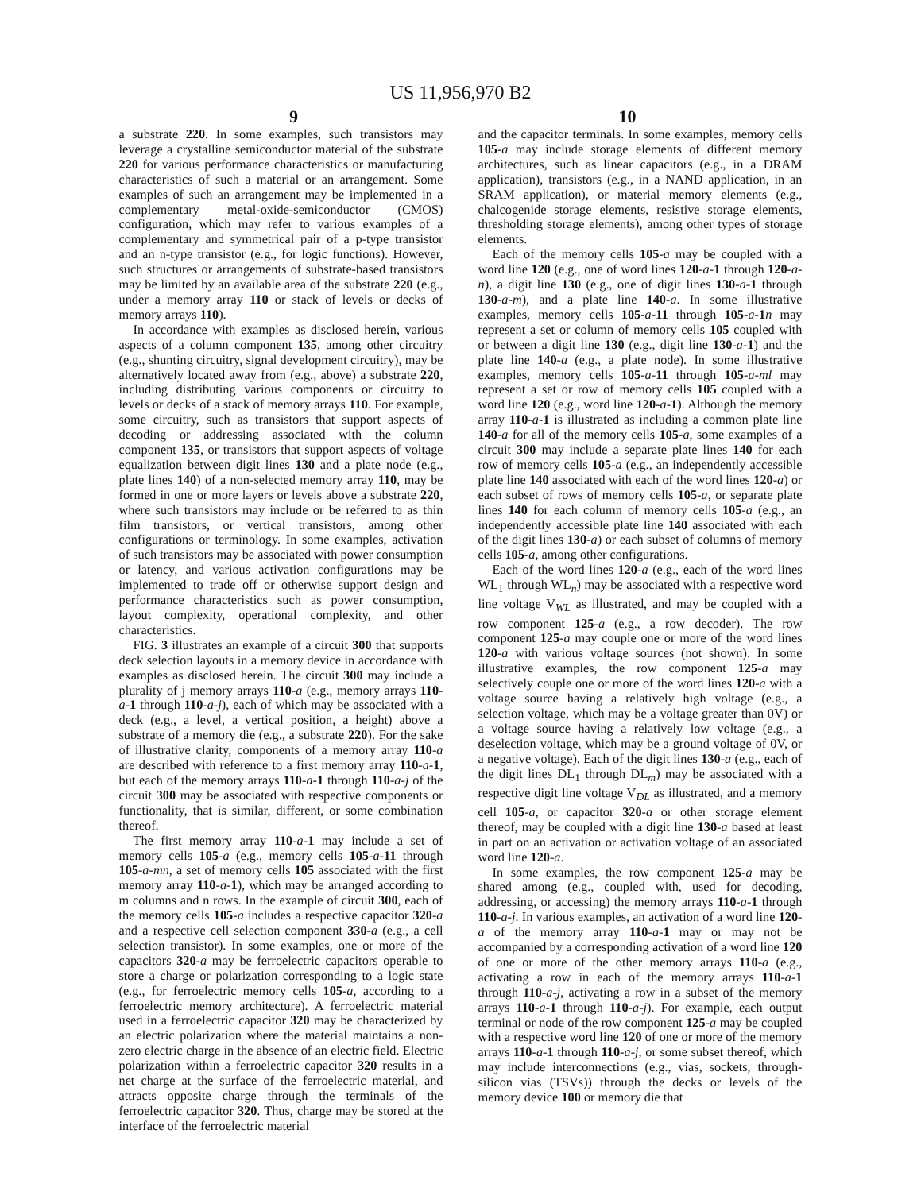US 11,956,970 B2
9 10
a substrate 220. In some examples, such transistors may leverage a crystalline semiconductor material of the substrate 220 for various performance characteristics or manufacturing characteristics of such a material or an arrangement. Some examples of such an arrangement may be implemented in a complementary metal-oxide-semiconductor (CMOS) configuration, which may refer to various examples of a complementary and symmetrical pair of a p-type transistor and an n-type transistor (e.g., for logic functions). However, such structures or arrangements of substrate-based transistors may be limited by an available area of the substrate 220 (e.g., under a memory array 110 or stack of levels or decks of memory arrays 110).
In accordance with examples as disclosed herein, various aspects of a column component 135, among other circuitry (e.g., shunting circuitry, signal development circuitry), may be alternatively located away from (e.g., above) a substrate 220, including distributing various components or circuitry to levels or decks of a stack of memory arrays 110. For example, some circuitry, such as transistors that support aspects of decoding or addressing associated with the column component 135, or transistors that support aspects of voltage equalization between digit lines 130 and a plate node (e.g., plate lines 140) of a non-selected memory array 110, may be formed in one or more layers or levels above a substrate 220, where such transistors may include or be referred to as thin film transistors, or vertical transistors, among other configurations or terminology. In some examples, activation of such transistors may be associated with power consumption or latency, and various activation configurations may be implemented to trade off or otherwise support design and performance characteristics such as power consumption, layout complexity, operational complexity, and other characteristics.
FIG. 3 illustrates an example of a circuit 300 that supports deck selection layouts in a memory device in accordance with examples as disclosed herein. The circuit 300 may include a plurality of j memory arrays 110-a (e.g., memory arrays 110-a-1 through 110-a-j), each of which may be associated with a deck (e.g., a level, a vertical position, a height) above a substrate of a memory die (e.g., a substrate 220). For the sake of illustrative clarity, components of a memory array 110-a are described with reference to a first memory array 110-a-1, but each of the memory arrays 110-a-1 through 110-a-j of the circuit 300 may be associated with respective components or functionality, that is similar, different, or some combination thereof.
The first memory array 110-a-1 may include a set of memory cells 105-a (e.g., memory cells 105-a-11 through 105-a-mn, a set of memory cells 105 associated with the first memory array 110-a-1), which may be arranged according to m columns and n rows. In the example of circuit 300, each of the memory cells 105-a includes a respective capacitor 320-a and a respective cell selection component 330-a (e.g., a cell selection transistor). In some examples, one or more of the capacitors 320-a may be ferroelectric capacitors operable to store a charge or polarization corresponding to a logic state (e.g., for ferroelectric memory cells 105-a, according to a ferroelectric memory architecture). A ferroelectric material used in a ferroelectric capacitor 320 may be characterized by an electric polarization where the material maintains a non-zero electric charge in the absence of an electric field. Electric polarization within a ferroelectric capacitor 320 results in a net charge at the surface of the ferroelectric material, and attracts opposite charge through the terminals of the ferroelectric capacitor 320. Thus, charge may be stored at the interface of the ferroelectric material
and the capacitor terminals. In some examples, memory cells 105-a may include storage elements of different memory architectures, such as linear capacitors (e.g., in a DRAM application), transistors (e.g., in a NAND application, in an SRAM application), or material memory elements (e.g., chalcogenide storage elements, resistive storage elements, thresholding storage elements), among other types of storage elements.
Each of the memory cells 105-a may be coupled with a word line 120 (e.g., one of word lines 120-a-1 through 120-a-n), a digit line 130 (e.g., one of digit lines 130-a-1 through 130-a-m), and a plate line 140-a. In some illustrative examples, memory cells 105-a-11 through 105-a-1 n may represent a set or column of memory cells 105 coupled with or between a digit line 130 (e.g., digit line 130-a-1) and the plate line 140-a (e.g., a plate node). In some illustrative examples, memory cells 105-a-11 through 105-a-ml may represent a set or row of memory cells 105 coupled with a word line 120 (e.g., word line 120-a-1). Although the memory array 110-a-1 is illustrated as including a common plate line 140-a for all of the memory cells 105-a, some examples of a circuit 300 may include a separate plate lines 140 for each row of memory cells 105-a (e.g., an independently accessible plate line 140 associated with each of the word lines 120-a) or each subset of rows of memory cells 105-a, or separate plate lines 140 for each column of memory cells 105-a (e.g., an independently accessible plate line 140 associated with each of the digit lines 130-a) or each subset of columns of memory cells 105-a, among other configurations.
Each of the word lines 120-a (e.g., each of the word lines WL<sub>1</sub> through WL<sub>n</sub>) may be associated with a respective word line voltage V<sub>WL</sub> as illustrated, and may be coupled with a row component 125-a (e.g., a row decoder). The row component 125-a may couple one or more of the word lines 120-a with various voltage sources (not shown). In some illustrative examples, the row component 125-a may selectively couple one or more of the word lines 120-a with a voltage source having a relatively high voltage (e.g., a selection voltage, which may be a voltage greater than 0V) or a voltage source having a relatively low voltage (e.g., a deselection voltage, which may be a ground voltage of 0V, or a negative voltage). Each of the digit lines 130-a (e.g., each of the digit lines DL<sub>1</sub> through DL<sub>m</sub>) may be associated with a respective digit line voltage V<sub>DL</sub> as illustrated, and a memory cell 105-a, or capacitor 320-a or other storage element thereof, may be coupled with a digit line 130-a based at least in part on an activation or activation voltage of an associated word line 120-a.
In some examples, the row component 125-a may be shared among (e.g., coupled with, used for decoding, addressing, or accessing) the memory arrays 110-a-1 through 110-a-j. In various examples, an activation of a word line 120-a of the memory array 110-a-1 may or may not be accompanied by a corresponding activation of a word line 120 of one or more of the other memory arrays 110-a (e.g., activating a row in each of the memory arrays 110-a-1 through 110-a-j, activating a row in a subset of the memory arrays 110-a-1 through 110-a-j). For example, each output terminal or node of the row component 125-a may be coupled with a respective word line 120 of one or more of the memory arrays 110-a-1 through 110-a-j, or some subset thereof, which may include interconnections (e.g., vias, sockets, through-silicon vias (TSVs)) through the decks or levels of the memory device 100 or memory die that